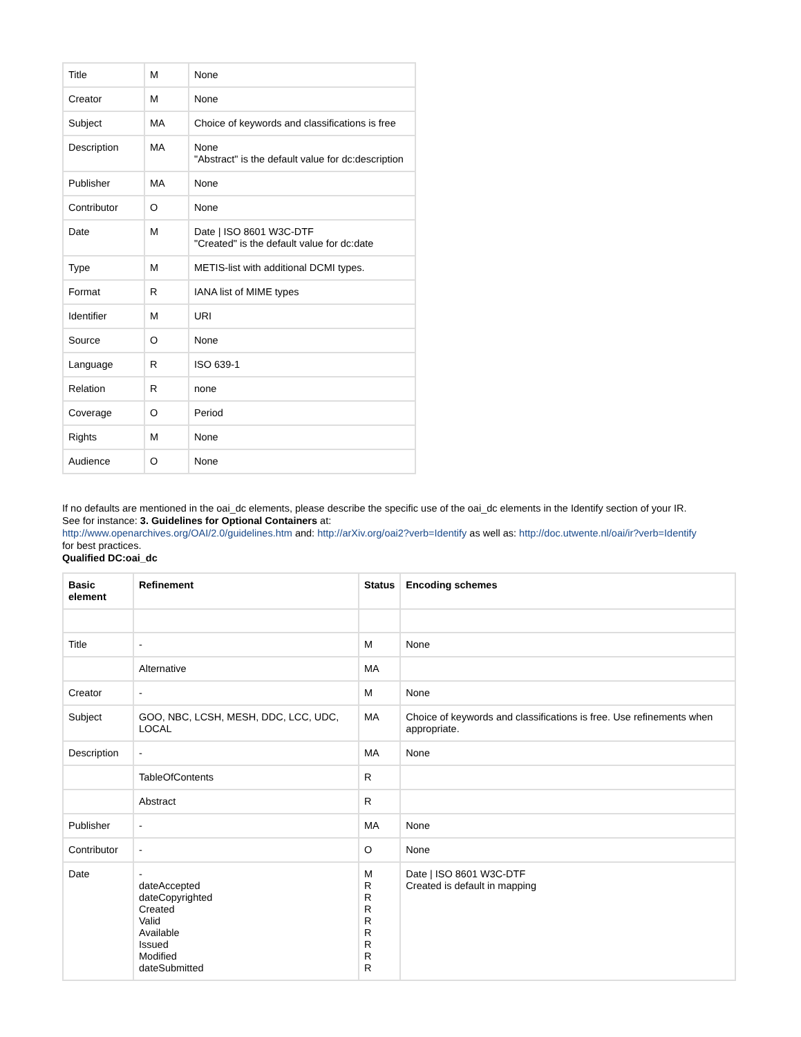| Title | M | None |
| Creator | M | None |
| Subject | MA | Choice of keywords and classifications is free |
| Description | MA | None "Abstract" is the default value for dc:description |
| Publisher | MA | None |
| Contributor | O | None |
| Date | M | Date / ISO 8601 W3C-DTF "Created" is the default value for dc:date |
| Type | M | METIS-list with additional DCMI types. |
| Format | R | IANA list of MIME types |
| Identifier | M | URI |
| Source | O | None |
| Language | R | ISO 639-1 |
| Relation | R | none |
| Coverage | O | Period |
| Rights | M | None |
| Audience | O | None |
If no defaults are mentioned in the oai_dc elements, please describe the specific use of the oai_dc elements in the Identify section of your IR.
See for instance: 3. Guidelines for Optional Containers at:
http://www.openarchives.org/OAI/2.0/guidelines.htm and: http://arXiv.org/oai2?verb=Identify as well as: http://doc.utwente.nl/oai/ir?verb=Identify
for best practices.
Qualified DC:oai_dc
| Basic element | Refinement | Status | Encoding schemes |
| --- | --- | --- | --- |
| Title | - | M | None |
| | Alternative | MA | |
| Creator | - | M | None |
| Subject | GOO, NBC, LCSH, MESH, DDC, LCC, UDC, LOCAL | MA | Choice of keywords and classifications is free. Use refinements when appropriate. |
| Description | - | MA | None |
| | TableOfContents | R | |
| | Abstract | R | |
| Publisher | - | MA | None |
| Contributor | - | O | None |
| Date | - dateAccepted dateCopyrighted Created Valid Available Issued Modified dateSubmitted | M R R R R R R R R | Date / ISO 8601 W3C-DTF Created is default in mapping |